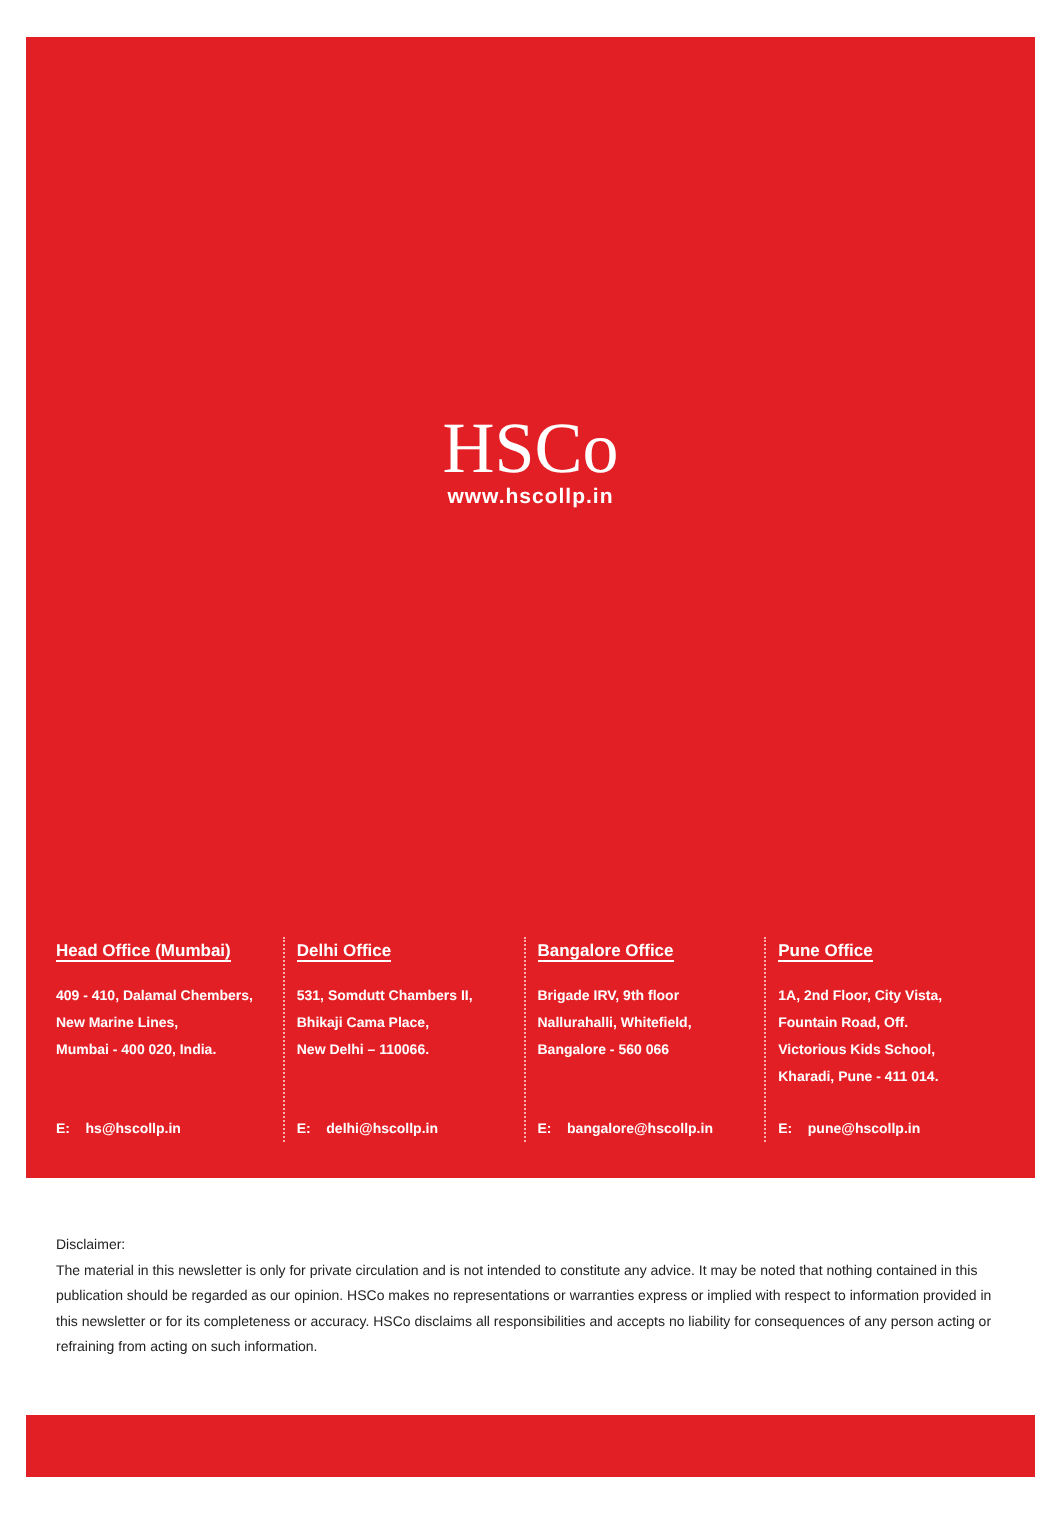HSCo
www.hscollp.in
Head Office (Mumbai)
409 - 410, Dalamal Chembers,
New Marine Lines,
Mumbai - 400 020, India.
E: hs@hscollp.in
Delhi Office
531, Somdutt Chambers II,
Bhikaji Cama Place,
New Delhi – 110066.
E: delhi@hscollp.in
Bangalore Office
Brigade IRV, 9th floor
Nallurahalli, Whitefield,
Bangalore - 560 066
E: bangalore@hscollp.in
Pune Office
1A, 2nd Floor, City Vista,
Fountain Road, Off.
Victorious Kids School,
Kharadi, Pune - 411 014.
E: pune@hscollp.in
Disclaimer:
The material in this newsletter is only for private circulation and is not intended to constitute any advice. It may be noted that nothing contained in this publication should be regarded as our opinion. HSCo makes no representations or warranties express or implied with respect to information provided in this newsletter or for its completeness or accuracy. HSCo disclaims all responsibilities and accepts no liability for consequences of any person acting or refraining from acting on such information.